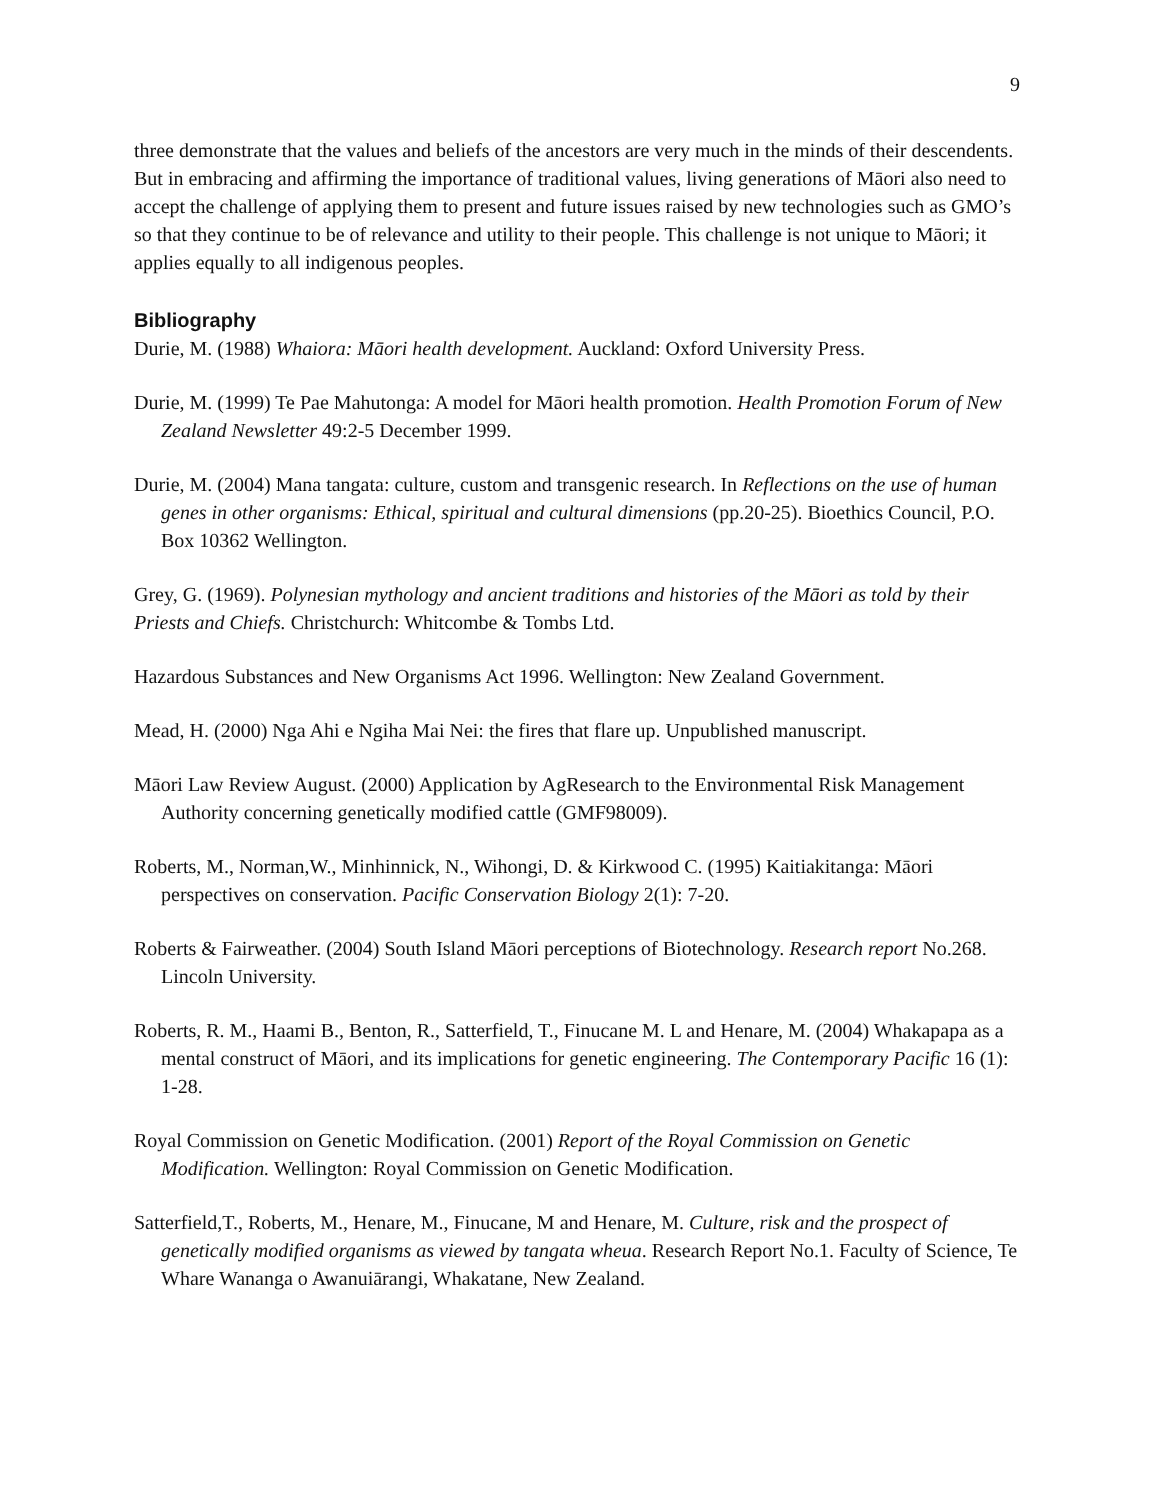9
three demonstrate that the values and beliefs of the ancestors are very much in the minds of their descendents. But in embracing and affirming the importance of traditional values, living generations of Māori also need to accept the challenge of applying them to present and future issues raised by new technologies such as GMO’s so that they continue to be of relevance and utility to their people. This challenge is not unique to Māori; it applies equally to all indigenous peoples.
Bibliography
Durie, M. (1988) Whaiora: Māori health development. Auckland: Oxford University Press.
Durie, M. (1999) Te Pae Mahutonga: A model for Māori health promotion. Health Promotion Forum of New Zealand Newsletter 49:2-5 December 1999.
Durie, M. (2004) Mana tangata: culture, custom and transgenic research. In Reflections on the use of human genes in other organisms: Ethical, spiritual and cultural dimensions (pp.20-25). Bioethics Council, P.O. Box 10362 Wellington.
Grey, G. (1969). Polynesian mythology and ancient traditions and histories of the Māori as told by their Priests and Chiefs. Christchurch: Whitcombe & Tombs Ltd.
Hazardous Substances and New Organisms Act 1996. Wellington: New Zealand Government.
Mead, H. (2000) Nga Ahi e Ngiha Mai Nei: the fires that flare up. Unpublished manuscript.
Māori Law Review August. (2000) Application by AgResearch to the Environmental Risk Management Authority concerning genetically modified cattle (GMF98009).
Roberts, M., Norman,W., Minhinnick, N., Wihongi, D. & Kirkwood C. (1995) Kaitiakitanga: Māori perspectives on conservation. Pacific Conservation Biology 2(1): 7-20.
Roberts & Fairweather. (2004) South Island Māori perceptions of Biotechnology. Research report No.268. Lincoln University.
Roberts, R. M., Haami B., Benton, R., Satterfield, T., Finucane M. L and Henare, M. (2004) Whakapapa as a mental construct of Māori, and its implications for genetic engineering. The Contemporary Pacific 16 (1): 1-28.
Royal Commission on Genetic Modification. (2001) Report of the Royal Commission on Genetic Modification. Wellington: Royal Commission on Genetic Modification.
Satterfield,T., Roberts, M., Henare, M., Finucane, M and Henare, M. Culture, risk and the prospect of genetically modified organisms as viewed by tangata wheua. Research Report No.1. Faculty of Science, Te Whare Wananga o Awanuiārangi, Whakatane, New Zealand.